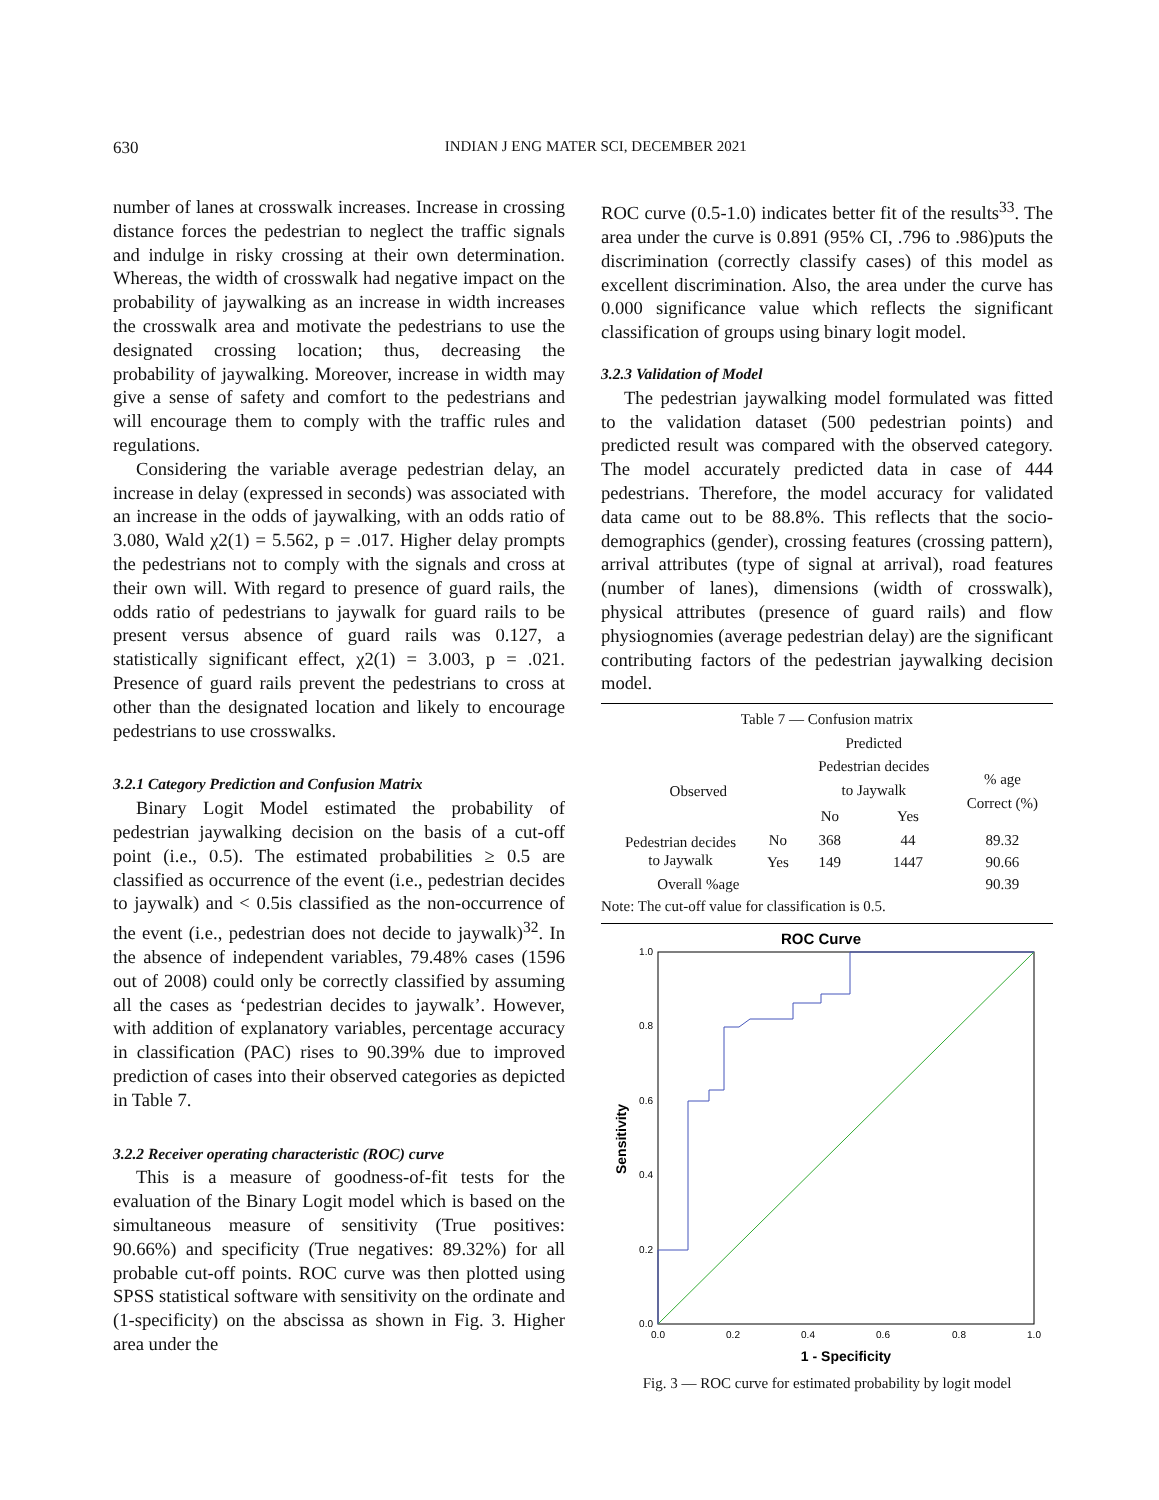630
INDIAN J ENG MATER SCI, DECEMBER 2021
number of lanes at crosswalk increases. Increase in crossing distance forces the pedestrian to neglect the traffic signals and indulge in risky crossing at their own determination. Whereas, the width of crosswalk had negative impact on the probability of jaywalking as an increase in width increases the crosswalk area and motivate the pedestrians to use the designated crossing location; thus, decreasing the probability of jaywalking. Moreover, increase in width may give a sense of safety and comfort to the pedestrians and will encourage them to comply with the traffic rules and regulations.
Considering the variable average pedestrian delay, an increase in delay (expressed in seconds) was associated with an increase in the odds of jaywalking, with an odds ratio of 3.080, Wald χ2(1) = 5.562, p = .017. Higher delay prompts the pedestrians not to comply with the signals and cross at their own will. With regard to presence of guard rails, the odds ratio of pedestrians to jaywalk for guard rails to be present versus absence of guard rails was 0.127, a statistically significant effect, χ2(1) = 3.003, p = .021. Presence of guard rails prevent the pedestrians to cross at other than the designated location and likely to encourage pedestrians to use crosswalks.
3.2.1 Category Prediction and Confusion Matrix
Binary Logit Model estimated the probability of pedestrian jaywalking decision on the basis of a cut-off point (i.e., 0.5). The estimated probabilities ≥ 0.5 are classified as occurrence of the event (i.e., pedestrian decides to jaywalk) and < 0.5is classified as the non-occurrence of the event (i.e., pedestrian does not decide to jaywalk)<sup>32</sup>. In the absence of independent variables, 79.48% cases (1596 out of 2008) could only be correctly classified by assuming all the cases as ‘pedestrian decides to jaywalk’. However, with addition of explanatory variables, percentage accuracy in classification (PAC) rises to 90.39% due to improved prediction of cases into their observed categories as depicted in Table 7.
3.2.2 Receiver operating characteristic (ROC) curve
This is a measure of goodness-of-fit tests for the evaluation of the Binary Logit model which is based on the simultaneous measure of sensitivity (True positives: 90.66%) and specificity (True negatives: 89.32%) for all probable cut-off points. ROC curve was then plotted using SPSS statistical software with sensitivity on the ordinate and (1-specificity) on the abscissa as shown in Fig. 3. Higher area under the
ROC curve (0.5-1.0) indicates better fit of the results<sup>33</sup>. The area under the curve is 0.891 (95% CI, .796 to .986)puts the discrimination (correctly classify cases) of this model as excellent discrimination. Also, the area under the curve has 0.000 significance value which reflects the significant classification of groups using binary logit model.
3.2.3 Validation of Model
The pedestrian jaywalking model formulated was fitted to the validation dataset (500 pedestrian points) and predicted result was compared with the observed category. The model accurately predicted data in case of 444 pedestrians. Therefore, the model accuracy for validated data came out to be 88.8%. This reflects that the socio-demographics (gender), crossing features (crossing pattern), arrival attributes (type of signal at arrival), road features (number of lanes), dimensions (width of crosswalk), physical attributes (presence of guard rails) and flow physiognomies (average pedestrian delay) are the significant contributing factors of the pedestrian jaywalking decision model.
Table 7 — Confusion matrix
| | | Predicted | | |
| Observed | | Pedestrian decides to Jaywalk | | % age Correct (%) |
| | | No | Yes | |
| Pedestrian decides to Jaywalk | No | 368 | 44 | 89.32 |
| | Yes | 149 | 1447 | 90.66 |
| Overall %age | | | | 90.39 |
Note: The cut-off value for classification is 0.5.
ROC Curve
0.0
0.2
0.4
0.6
0.8
1.0
0.0
0.2
0.4
0.6
0.8
1.0
1 - Specificity
Sensitivity
Fig. 3 — ROC curve for estimated probability by logit model